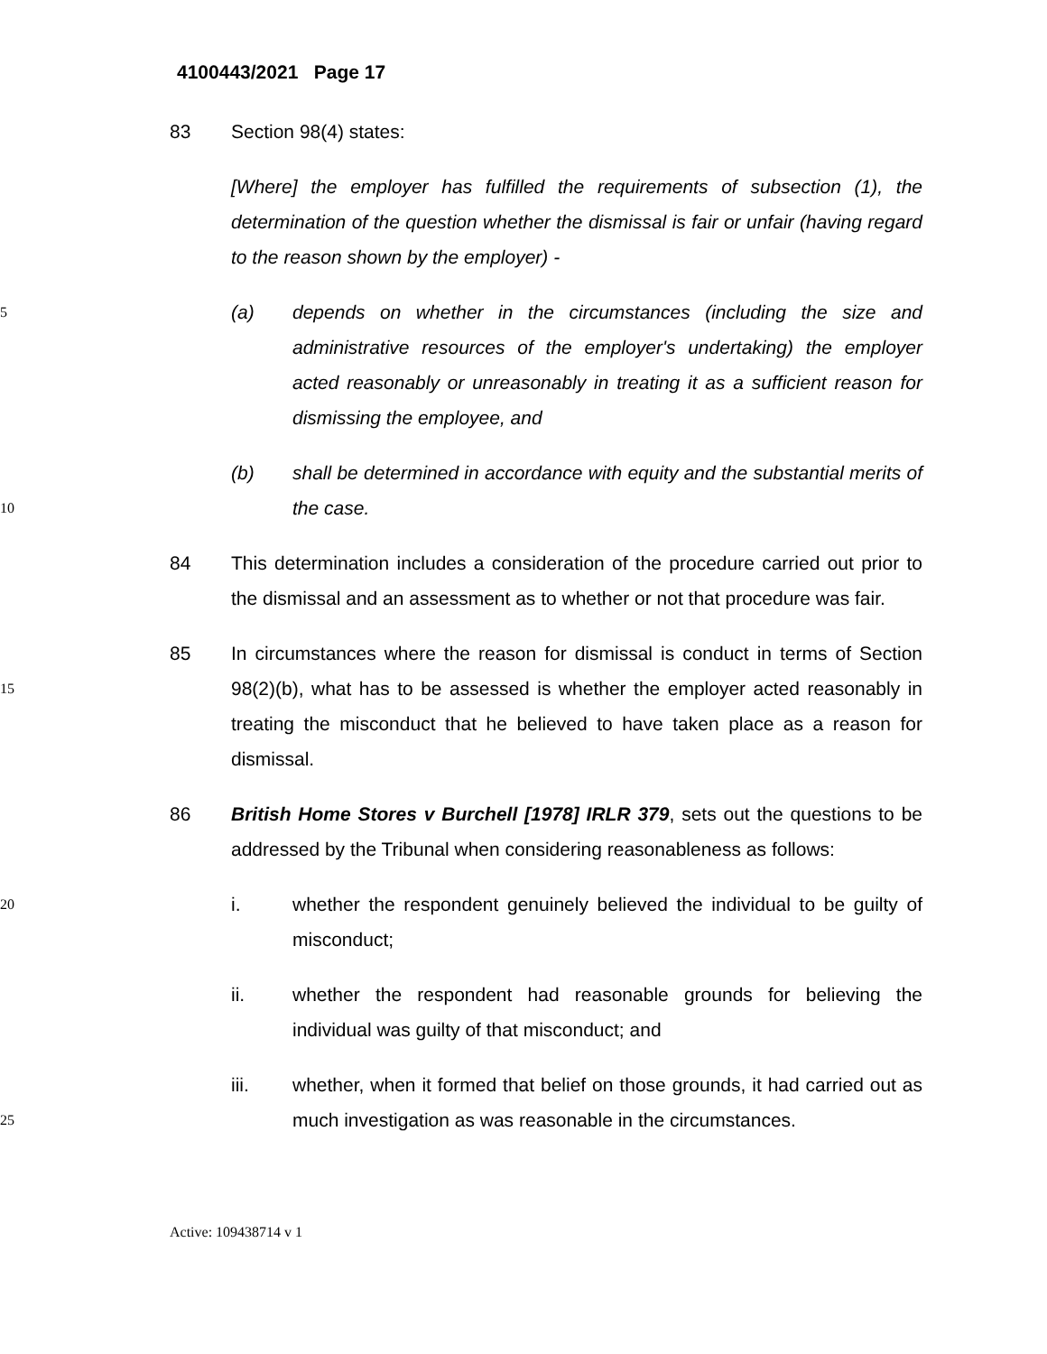4100443/2021 Page 17
83 Section 98(4) states:
[Where] the employer has fulfilled the requirements of subsection (1), the determination of the question whether the dismissal is fair or unfair (having regard to the reason shown by the employer) -
5
(a) depends on whether in the circumstances (including the size and administrative resources of the employer's undertaking) the employer acted reasonably or unreasonably in treating it as a sufficient reason for dismissing the employee, and
10
(b) shall be determined in accordance with equity and the substantial merits of the case.
84 This determination includes a consideration of the procedure carried out prior to the dismissal and an assessment as to whether or not that procedure was fair.
15
85 In circumstances where the reason for dismissal is conduct in terms of Section 98(2)(b), what has to be assessed is whether the employer acted reasonably in treating the misconduct that he believed to have taken place as a reason for dismissal.
86 British Home Stores v Burchell [1978] IRLR 379, sets out the questions to be addressed by the Tribunal when considering reasonableness as follows:
20
i. whether the respondent genuinely believed the individual to be guilty of misconduct;
ii. whether the respondent had reasonable grounds for believing the individual was guilty of that misconduct; and
25
iii. whether, when it formed that belief on those grounds, it had carried out as much investigation as was reasonable in the circumstances.
Active: 109438714 v 1